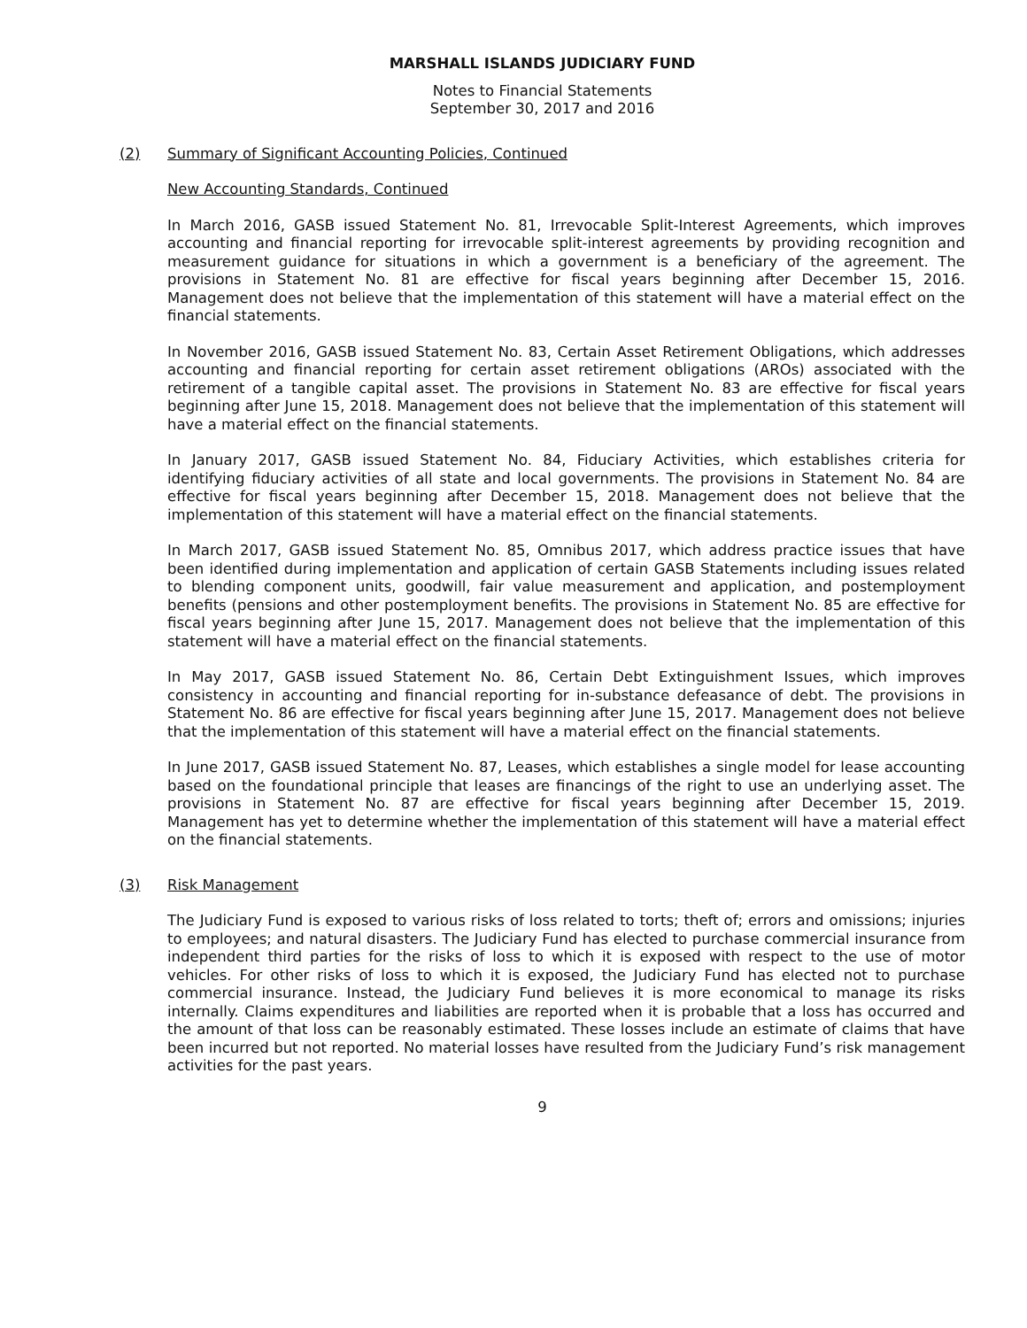MARSHALL ISLANDS JUDICIARY FUND
Notes to Financial Statements
September 30, 2017 and 2016
(2) Summary of Significant Accounting Policies, Continued
New Accounting Standards, Continued
In March 2016, GASB issued Statement No. 81, Irrevocable Split-Interest Agreements, which improves accounting and financial reporting for irrevocable split-interest agreements by providing recognition and measurement guidance for situations in which a government is a beneficiary of the agreement. The provisions in Statement No. 81 are effective for fiscal years beginning after December 15, 2016. Management does not believe that the implementation of this statement will have a material effect on the financial statements.
In November 2016, GASB issued Statement No. 83, Certain Asset Retirement Obligations, which addresses accounting and financial reporting for certain asset retirement obligations (AROs) associated with the retirement of a tangible capital asset. The provisions in Statement No. 83 are effective for fiscal years beginning after June 15, 2018. Management does not believe that the implementation of this statement will have a material effect on the financial statements.
In January 2017, GASB issued Statement No. 84, Fiduciary Activities, which establishes criteria for identifying fiduciary activities of all state and local governments. The provisions in Statement No. 84 are effective for fiscal years beginning after December 15, 2018. Management does not believe that the implementation of this statement will have a material effect on the financial statements.
In March 2017, GASB issued Statement No. 85, Omnibus 2017, which address practice issues that have been identified during implementation and application of certain GASB Statements including issues related to blending component units, goodwill, fair value measurement and application, and postemployment benefits (pensions and other postemployment benefits. The provisions in Statement No. 85 are effective for fiscal years beginning after June 15, 2017. Management does not believe that the implementation of this statement will have a material effect on the financial statements.
In May 2017, GASB issued Statement No. 86, Certain Debt Extinguishment Issues, which improves consistency in accounting and financial reporting for in-substance defeasance of debt. The provisions in Statement No. 86 are effective for fiscal years beginning after June 15, 2017. Management does not believe that the implementation of this statement will have a material effect on the financial statements.
In June 2017, GASB issued Statement No. 87, Leases, which establishes a single model for lease accounting based on the foundational principle that leases are financings of the right to use an underlying asset. The provisions in Statement No. 87 are effective for fiscal years beginning after December 15, 2019. Management has yet to determine whether the implementation of this statement will have a material effect on the financial statements.
(3) Risk Management
The Judiciary Fund is exposed to various risks of loss related to torts; theft of; errors and omissions; injuries to employees; and natural disasters. The Judiciary Fund has elected to purchase commercial insurance from independent third parties for the risks of loss to which it is exposed with respect to the use of motor vehicles. For other risks of loss to which it is exposed, the Judiciary Fund has elected not to purchase commercial insurance. Instead, the Judiciary Fund believes it is more economical to manage its risks internally. Claims expenditures and liabilities are reported when it is probable that a loss has occurred and the amount of that loss can be reasonably estimated. These losses include an estimate of claims that have been incurred but not reported. No material losses have resulted from the Judiciary Fund’s risk management activities for the past years.
9